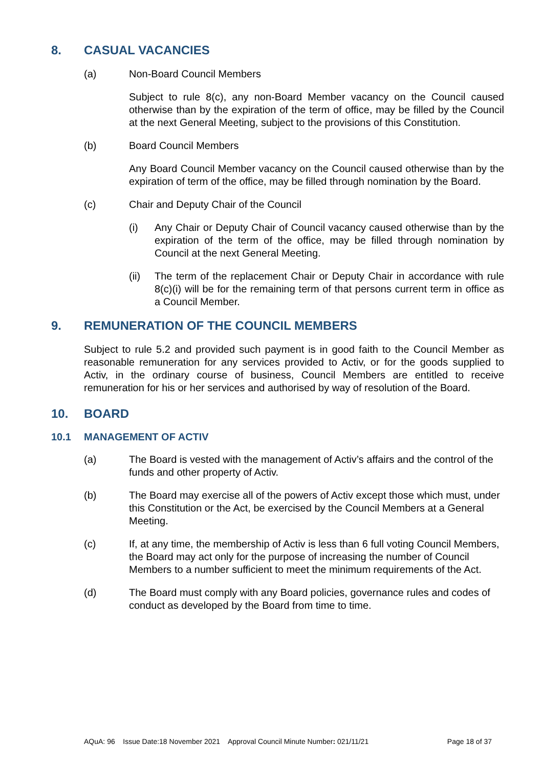8. CASUAL VACANCIES
(a) Non-Board Council Members
Subject to rule 8(c), any non-Board Member vacancy on the Council caused otherwise than by the expiration of the term of office, may be filled by the Council at the next General Meeting, subject to the provisions of this Constitution.
(b) Board Council Members
Any Board Council Member vacancy on the Council caused otherwise than by the expiration of term of the office, may be filled through nomination by the Board.
(c) Chair and Deputy Chair of the Council
(i) Any Chair or Deputy Chair of Council vacancy caused otherwise than by the expiration of the term of the office, may be filled through nomination by Council at the next General Meeting.
(ii) The term of the replacement Chair or Deputy Chair in accordance with rule 8(c)(i) will be for the remaining term of that persons current term in office as a Council Member.
9. REMUNERATION OF THE COUNCIL MEMBERS
Subject to rule 5.2 and provided such payment is in good faith to the Council Member as reasonable remuneration for any services provided to Activ, or for the goods supplied to Activ, in the ordinary course of business, Council Members are entitled to receive remuneration for his or her services and authorised by way of resolution of the Board.
10. BOARD
10.1 MANAGEMENT OF ACTIV
(a) The Board is vested with the management of Activ’s affairs and the control of the funds and other property of Activ.
(b) The Board may exercise all of the powers of Activ except those which must, under this Constitution or the Act, be exercised by the Council Members at a General Meeting.
(c) If, at any time, the membership of Activ is less than 6 full voting Council Members, the Board may act only for the purpose of increasing the number of Council Members to a number sufficient to meet the minimum requirements of the Act.
(d) The Board must comply with any Board policies, governance rules and codes of conduct as developed by the Board from time to time.
AQuA: 96 Issue Date:18 November 2021 Approval Council Minute Number: 021/11/21 Page 18 of 37